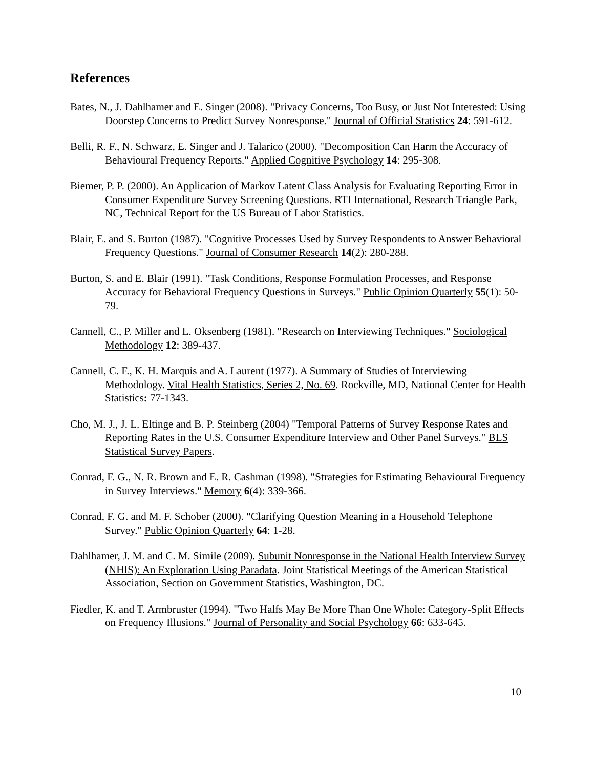References
Bates, N., J. Dahlhamer and E. Singer (2008). "Privacy Concerns, Too Busy, or Just Not Interested: Using Doorstep Concerns to Predict Survey Nonresponse." Journal of Official Statistics 24: 591-612.
Belli, R. F., N. Schwarz, E. Singer and J. Talarico (2000). "Decomposition Can Harm the Accuracy of Behavioural Frequency Reports." Applied Cognitive Psychology 14: 295-308.
Biemer, P. P. (2000). An Application of Markov Latent Class Analysis for Evaluating Reporting Error in Consumer Expenditure Survey Screening Questions. RTI International, Research Triangle Park, NC, Technical Report for the US Bureau of Labor Statistics.
Blair, E. and S. Burton (1987). "Cognitive Processes Used by Survey Respondents to Answer Behavioral Frequency Questions." Journal of Consumer Research 14(2): 280-288.
Burton, S. and E. Blair (1991). "Task Conditions, Response Formulation Processes, and Response Accuracy for Behavioral Frequency Questions in Surveys." Public Opinion Quarterly 55(1): 50-79.
Cannell, C., P. Miller and L. Oksenberg (1981). "Research on Interviewing Techniques." Sociological Methodology 12: 389-437.
Cannell, C. F., K. H. Marquis and A. Laurent (1977). A Summary of Studies of Interviewing Methodology. Vital Health Statistics, Series 2, No. 69. Rockville, MD, National Center for Health Statistics: 77-1343.
Cho, M. J., J. L. Eltinge and B. P. Steinberg (2004) "Temporal Patterns of Survey Response Rates and Reporting Rates in the U.S. Consumer Expenditure Interview and Other Panel Surveys." BLS Statistical Survey Papers.
Conrad, F. G., N. R. Brown and E. R. Cashman (1998). "Strategies for Estimating Behavioural Frequency in Survey Interviews." Memory 6(4): 339-366.
Conrad, F. G. and M. F. Schober (2000). "Clarifying Question Meaning in a Household Telephone Survey." Public Opinion Quarterly 64: 1-28.
Dahlhamer, J. M. and C. M. Simile (2009). Subunit Nonresponse in the National Health Interview Survey (NHIS): An Exploration Using Paradata. Joint Statistical Meetings of the American Statistical Association, Section on Government Statistics, Washington, DC.
Fiedler, K. and T. Armbruster (1994). "Two Halfs May Be More Than One Whole: Category-Split Effects on Frequency Illusions." Journal of Personality and Social Psychology 66: 633-645.
10